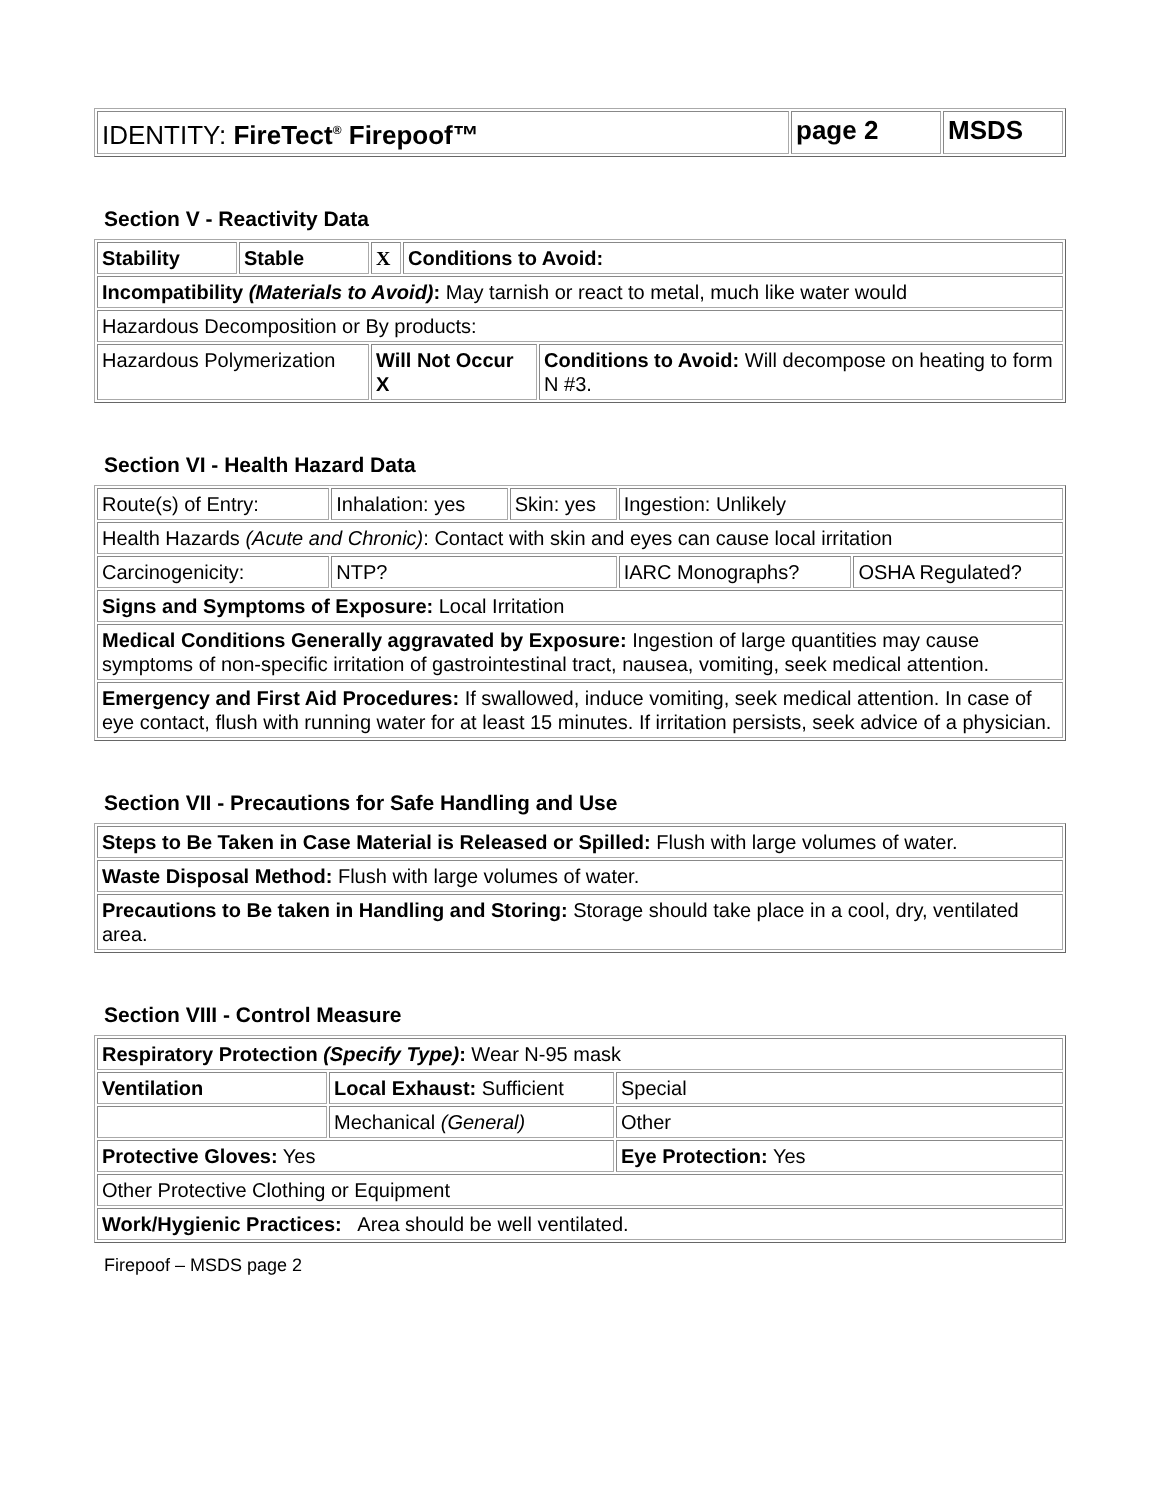| IDENTITY: FireTect<sup>®</sup> Firepoof™ | page 2 | MSDS |
Section V - Reactivity Data
| Stability | Stable | X | Conditions to Avoid: | |
| Incompatibility (Materials to Avoid) : May tarnish or react to metal, much like water would | | | | |
| Hazardous Decomposition or By products: | | | | |
| Hazardous Polymerization | | Will Not Occur X | | Conditions to Avoid: Will decompose on heating to form N #3. |
Section VI - Health Hazard Data
| Route(s) of Entry: | Inhalation: yes | Skin: yes | Ingestion: Unlikely | |
| Health Hazards (Acute and Chronic) : Contact with skin and eyes can cause local irritation | | | | |
| Carcinogenicity: | NTP? | | IARC Monographs? | OSHA Regulated? |
| Signs and Symptoms of Exposure: Local Irritation | | | | |
| Medical Conditions Generally aggravated by Exposure: Ingestion of large quantities may cause symptoms of non-specific irritation of gastrointestinal tract, nausea, vomiting, seek medical attention. | | | | |
| Emergency and First Aid Procedures: If swallowed, induce vomiting, seek medical attention. In case of eye contact, flush with running water for at least 15 minutes. If irritation persists, seek advice of a physician. | | | | |
Section VII - Precautions for Safe Handling and Use
| Steps to Be Taken in Case Material is Released or Spilled: Flush with large volumes of water. |
| Waste Disposal Method: Flush with large volumes of water. |
| Precautions to Be taken in Handling and Storing: Storage should take place in a cool, dry, ventilated area. |
Section VIII - Control Measure
| Respiratory Protection (Specify Type) : Wear N-95 mask | | |
| Ventilation | Local Exhaust: Sufficient | Special |
| | Mechanical (General) | Other |
| Protective Gloves: Yes | | Eye Protection: Yes |
| Other Protective Clothing or Equipment | | |
| Work/Hygienic Practices: Area should be well ventilated. | | |
Firepoof – MSDS page 2